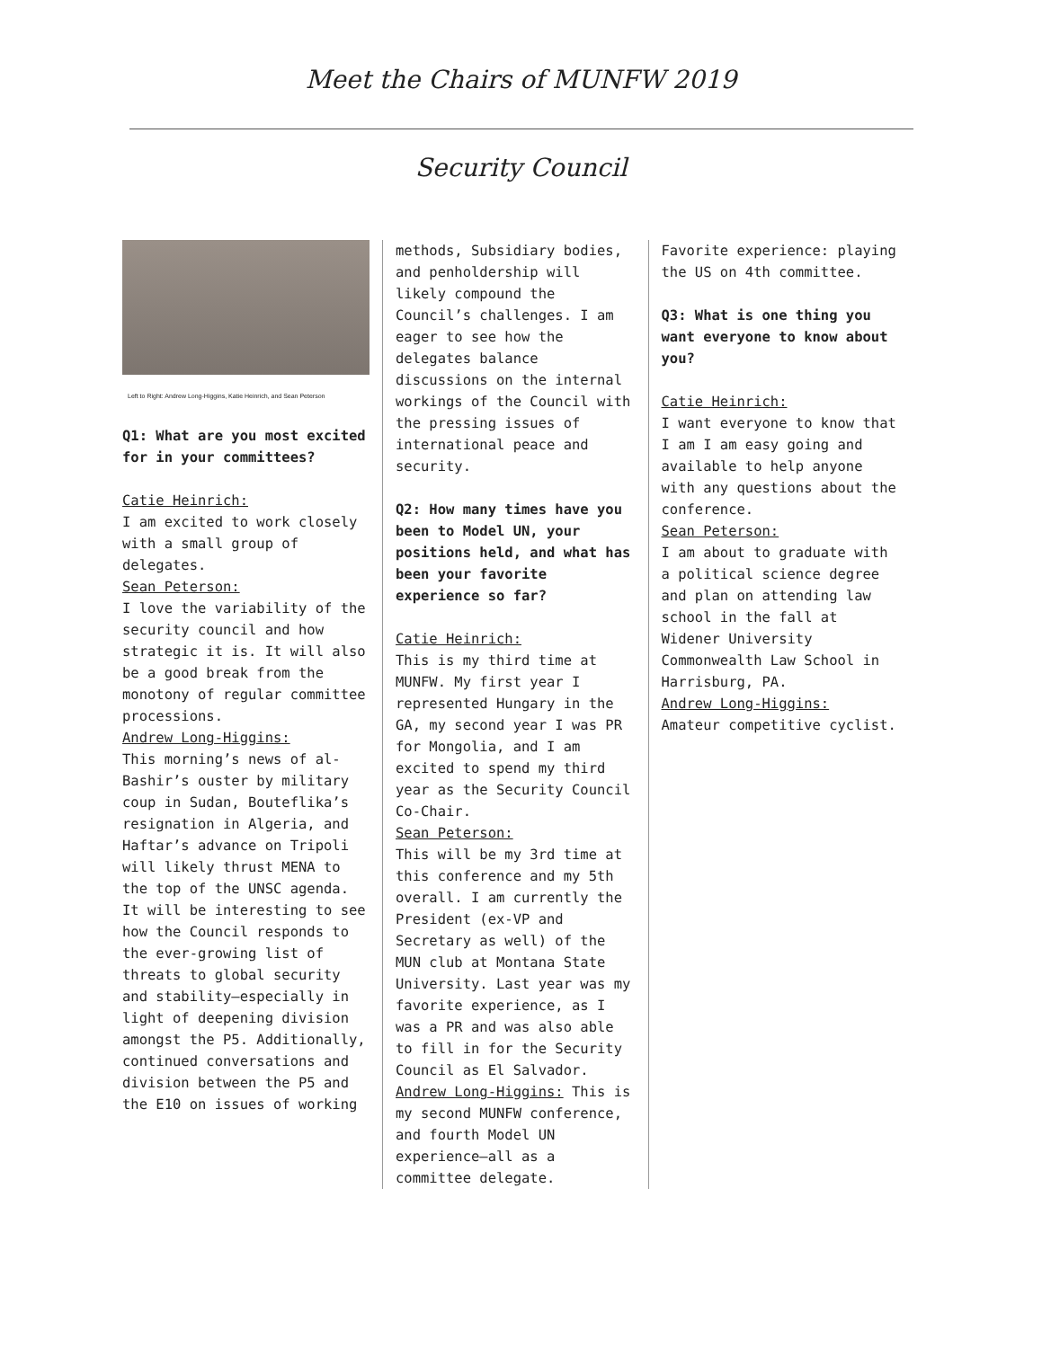Meet the Chairs of MUNFW 2019
Security Council
Left to Right: Andrew Long-Higgins, Katie Heinrich, and Sean Peterson
Q1: What are you most excited for in your committees?
Catie Heinrich:
I am excited to work closely with a small group of delegates.
Sean Peterson:
I love the variability of the security council and how strategic it is. It will also be a good break from the monotony of regular committee processions.
Andrew Long-Higgins:
This morning’s news of al-Bashir’s ouster by military coup in Sudan, Bouteflika’s resignation in Algeria, and Haftar’s advance on Tripoli will likely thrust MENA to the top of the UNSC agenda. It will be interesting to see how the Council responds to the ever-growing list of threats to global security and stability—especially in light of deepening division amongst the P5. Additionally, continued conversations and division between the P5 and the E10 on issues of working
methods, Subsidiary bodies, and penholdership will likely compound the Council’s challenges. I am eager to see how the delegates balance discussions on the internal workings of the Council with the pressing issues of international peace and security.
Q2: How many times have you been to Model UN, your positions held, and what has been your favorite experience so far?
Catie Heinrich:
This is my third time at MUNFW. My first year I represented Hungary in the GA, my second year I was PR for Mongolia, and I am excited to spend my third year as the Security Council Co-Chair.
Sean Peterson:
This will be my 3rd time at this conference and my 5th overall. I am currently the President (ex-VP and Secretary as well) of the MUN club at Montana State University. Last year was my favorite experience, as I was a PR and was also able to fill in for the Security Council as El Salvador.
Andrew Long-Higgins: This is my second MUNFW conference, and fourth Model UN experience—all as a committee delegate.
Favorite experience: playing the US on 4th committee.
Q3: What is one thing you want everyone to know about you?
Catie Heinrich:
I want everyone to know that I am I am easy going and available to help anyone with any questions about the conference.
Sean Peterson:
I am about to graduate with a political science degree and plan on attending law school in the fall at Widener University Commonwealth Law School in Harrisburg, PA.
Andrew Long-Higgins:
Amateur competitive cyclist.